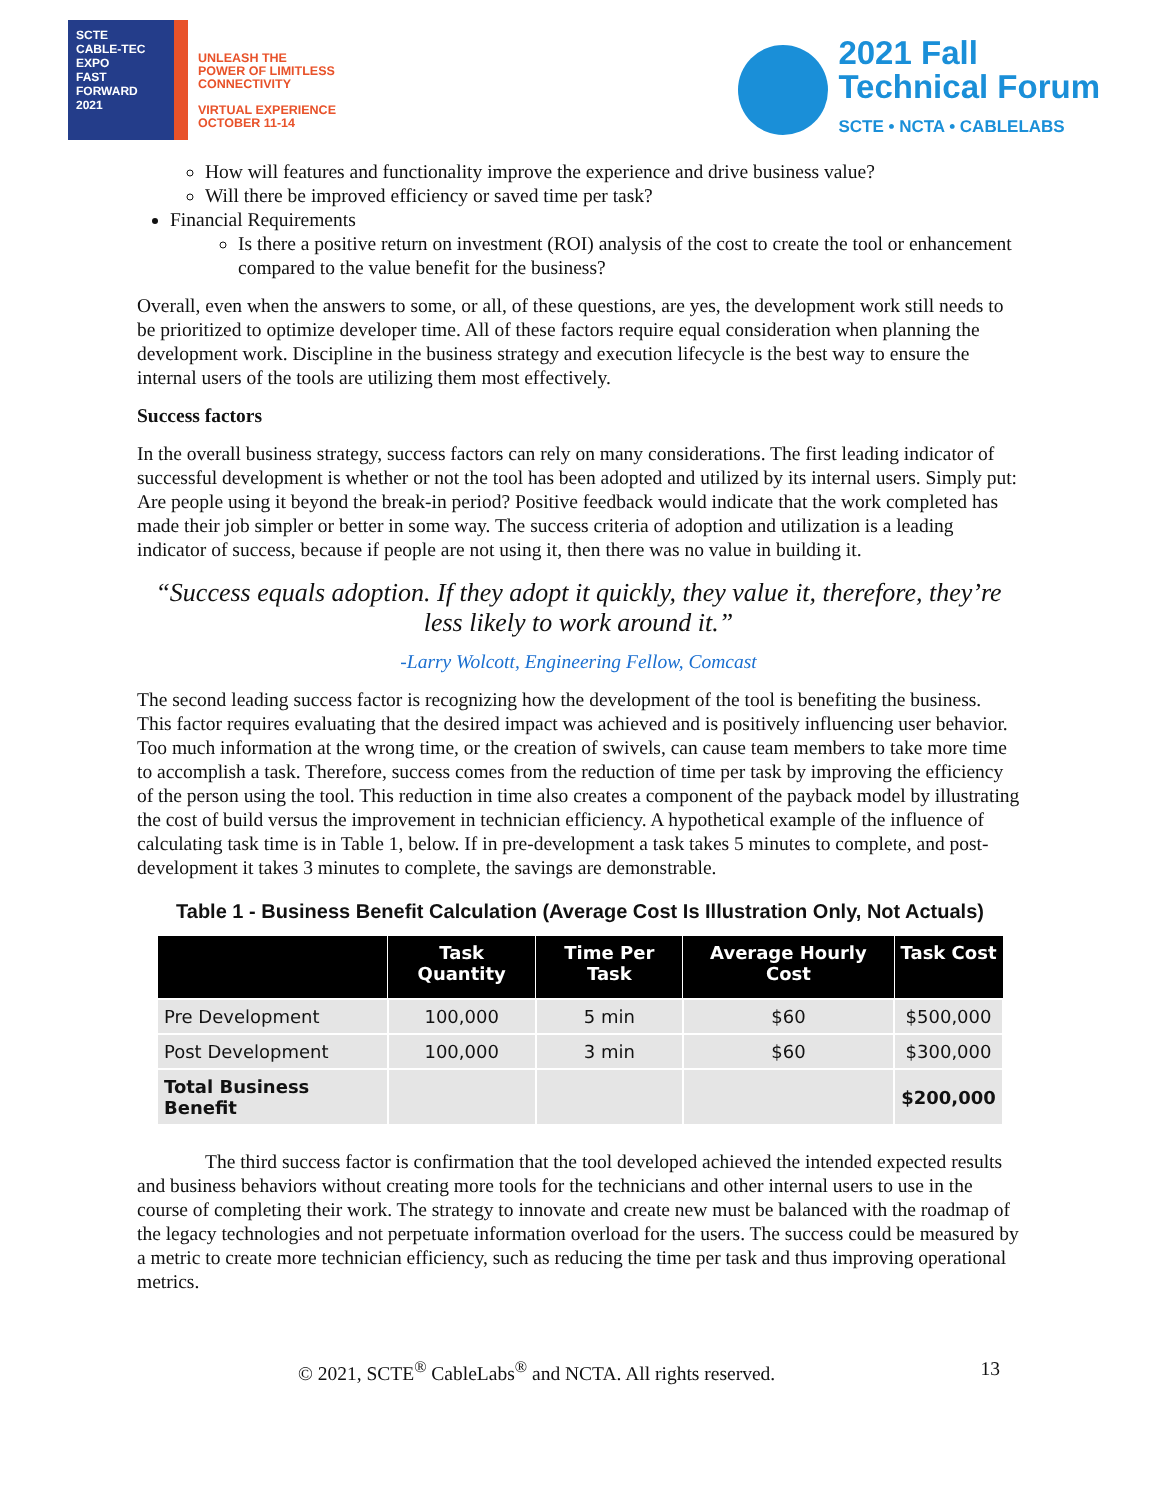SCTE
CABLE-TEC EXPO
FAST
FORWARD
2021
UNLEASH THE
POWER OF LIMITLESS
CONNECTIVITY
VIRTUAL EXPERIENCE
OCTOBER 11-14
2021 Fall
Technical Forum
SCTE • NCTA • CABLELABS
How will features and functionality improve the experience and drive business value?
Will there be improved efficiency or saved time per task?
Financial Requirements
Is there a positive return on investment (ROI) analysis of the cost to create the tool or enhancement compared to the value benefit for the business?
Overall, even when the answers to some, or all, of these questions, are yes, the development work still needs to be prioritized to optimize developer time. All of these factors require equal consideration when planning the development work. Discipline in the business strategy and execution lifecycle is the best way to ensure the internal users of the tools are utilizing them most effectively.
Success factors
In the overall business strategy, success factors can rely on many considerations. The first leading indicator of successful development is whether or not the tool has been adopted and utilized by its internal users. Simply put: Are people using it beyond the break-in period? Positive feedback would indicate that the work completed has made their job simpler or better in some way. The success criteria of adoption and utilization is a leading indicator of success, because if people are not using it, then there was no value in building it.
“Success equals adoption. If they adopt it quickly, they value it, therefore, they’re less likely to work around it.”
-Larry Wolcott, Engineering Fellow, Comcast
The second leading success factor is recognizing how the development of the tool is benefiting the business. This factor requires evaluating that the desired impact was achieved and is positively influencing user behavior. Too much information at the wrong time, or the creation of swivels, can cause team members to take more time to accomplish a task. Therefore, success comes from the reduction of time per task by improving the efficiency of the person using the tool. This reduction in time also creates a component of the payback model by illustrating the cost of build versus the improvement in technician efficiency. A hypothetical example of the influence of calculating task time is in Table 1, below. If in pre-development a task takes 5 minutes to complete, and post-development it takes 3 minutes to complete, the savings are demonstrable.
Table 1 - Business Benefit Calculation (Average Cost Is Illustration Only, Not Actuals)
| | Task Quantity | Time Per Task | Average Hourly Cost | Task Cost |
| --- | --- | --- | --- | --- |
| Pre Development | 100,000 | 5 min | $60 | $500,000 |
| Post Development | 100,000 | 3 min | $60 | $300,000 |
| Total Business Benefit | | | | $200,000 |
The third success factor is confirmation that the tool developed achieved the intended expected results and business behaviors without creating more tools for the technicians and other internal users to use in the course of completing their work. The strategy to innovate and create new must be balanced with the roadmap of the legacy technologies and not perpetuate information overload for the users. The success could be measured by a metric to create more technician efficiency, such as reducing the time per task and thus improving operational metrics.
© 2021, SCTE<sup>®</sup> CableLabs<sup>®</sup> and NCTA. All rights reserved. 13